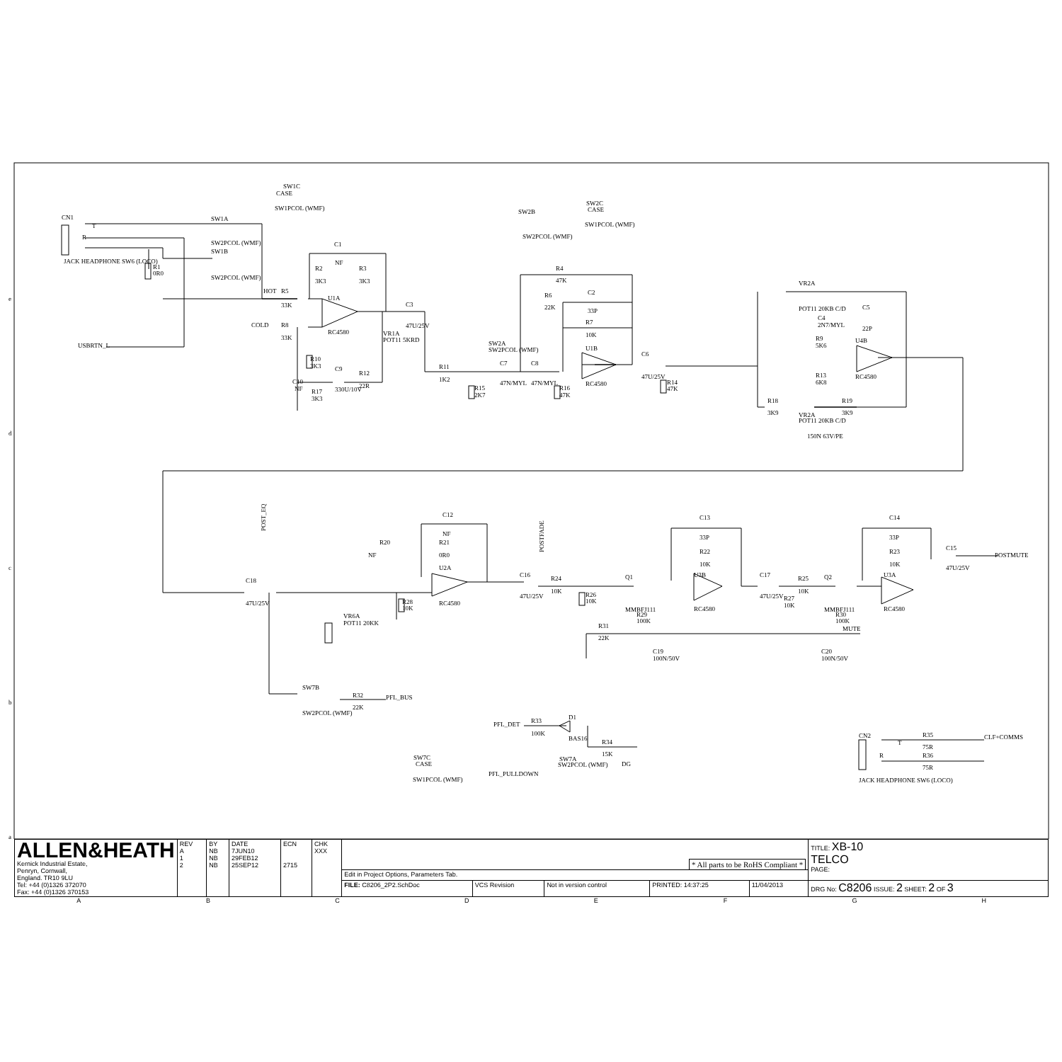SW1C
CASE
SW1PCOL (WMF)
CN1
JACK HEADPHONE SW6 (LOCO)
T
R
SW1A
SW2PCOL (WMF)
SW1B
SW2PCOL (WMF)
R1
0R0
SW2B
SW2PCOL (WMF)
SW2C
CASE
SW1PCOL (WMF)
C1
NF
R2
3K3
R3
3K3
HOT
R5
33K
COLD
R8
33K
U1A
RC4580
C3
47U/25V
VR1A
POT11 5KRD
USBRTN_L
R10
3K3
C9
330U/10V
R12
22R
C10
NF
R17
3K3
SW2A
SW2PCOL (WMF)
R11
1K2
C7
47N/MYL
C8
47N/MYL
R15
2K7
R16
47K
R4
47K
R6
22K
C2
33P
R7
10K
U1B
RC4580
C6
47U/25V
R14
47K
VR2A
POT11 20KB C/D
C4
2N7/MYL
R9
5K6
R13
6K8
C5
22P
U4B
RC4580
R18
3K9
R19
3K9
VR2A
POT11 20KB C/D
150N 63V/PE
POST_EQ
C18
47U/25V
C12
NF
R20
NF
R21
0R0
U2A
RC4580
R28
10K
VR6A
POT11 20KK
POSTFADE
C16
47U/25V
R24
10K
R26
10K
Q1
MMBFJ111
R29
100K
R31
22K
C19
100N/50V
C13
33P
R22
10K
U3B
RC4580
C17
47U/25V
R25
10K
R27
10K
Q2
MMBFJ111
R30
100K
MUTE
C20
100N/50V
C14
33P
R23
10K
U3A
RC4580
C15
47U/25V
POSTMUTE
SW7B
SW2PCOL (WMF)
R32
22K
PFL_BUS
PFL_DET
R33
100K
D1
BAS16
R34
15K
DG
SW7A
SW2PCOL (WMF)
SW7C
CASE
SW1PCOL (WMF)
PFL_PULLDOWN
CN2
R35
75R
R36
75R
CLF+COMMS
JACK HEADPHONE SW6 (LOCO)
T
R
e
d
c
b
a
| ALLEN&HEATH Kernick Industrial Estate, Penryn, Cornwall, England. TR10 9LU Tel: +44 (0)1326 372070 Fax: +44 (0)1326 370153 | REV A 1 2 | BY NB NB NB | DATE 7JUN10 29FEB12 25SEP12 | ECN 2715 | CHK XXX | * All parts to be RoHS Compliant * | | | | | TITLE: XB-10 TELCO PAGE: |
| | | | | | | Edit in Project Options, Parameters Tab. | | | | | |
| | | | | | | FILE: C8206_2P2.SchDoc | VCS Revision | Not in version control | PRINTED: 14:37:25 | 11/04/2013 | DRG No: C8206 ISSUE: 2 SHEET: 2 OF 3 |
ABCDEFGH